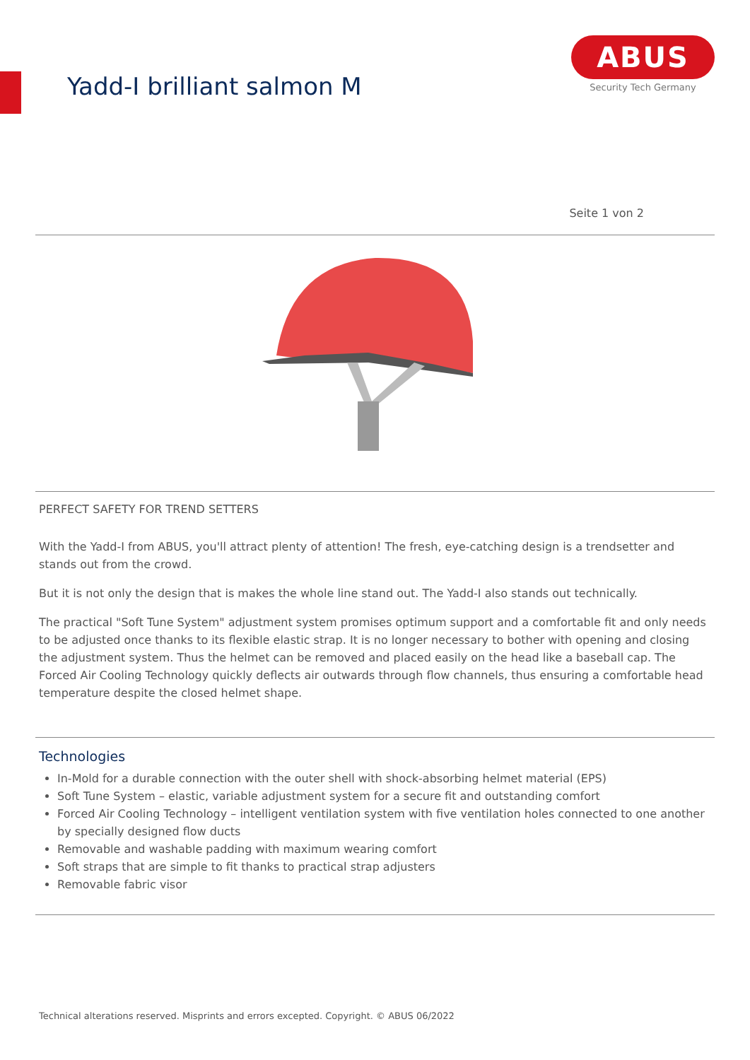Yadd-I brilliant salmon M
ABUS
Security Tech Germany
Seite 1 von 2
PERFECT SAFETY FOR TREND SETTERS
With the Yadd-I from ABUS, you'll attract plenty of attention! The fresh, eye-catching design is a trendsetter and stands out from the crowd.
But it is not only the design that is makes the whole line stand out. The Yadd-I also stands out technically.
The practical "Soft Tune System" adjustment system promises optimum support and a comfortable fit and only needs to be adjusted once thanks to its flexible elastic strap. It is no longer necessary to bother with opening and closing the adjustment system. Thus the helmet can be removed and placed easily on the head like a baseball cap. The Forced Air Cooling Technology quickly deflects air outwards through flow channels, thus ensuring a comfortable head temperature despite the closed helmet shape.
Technologies
In-Mold for a durable connection with the outer shell with shock-absorbing helmet material (EPS)
Soft Tune System – elastic, variable adjustment system for a secure fit and outstanding comfort
Forced Air Cooling Technology – intelligent ventilation system with five ventilation holes connected to one another by specially designed flow ducts
Removable and washable padding with maximum wearing comfort
Soft straps that are simple to fit thanks to practical strap adjusters
Removable fabric visor
Technical alterations reserved. Misprints and errors excepted. Copyright. © ABUS 06/2022